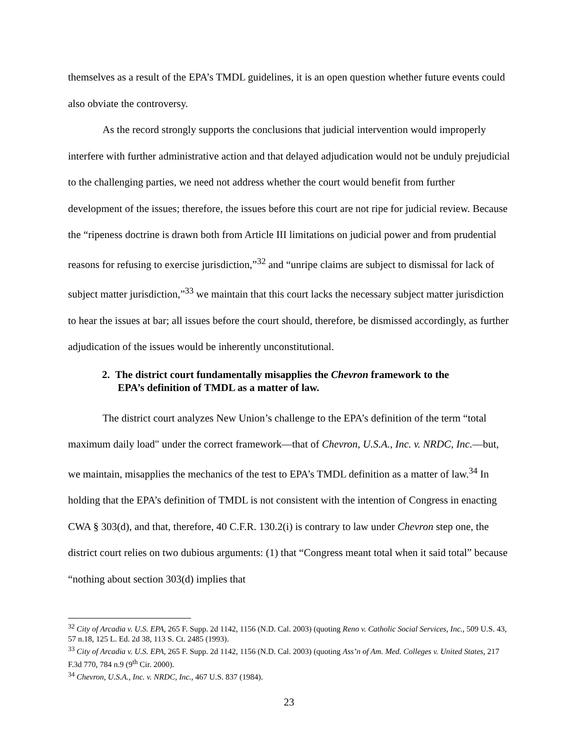themselves as a result of the EPA’s TMDL guidelines, it is an open question whether future events could also obviate the controversy.
As the record strongly supports the conclusions that judicial intervention would improperly interfere with further administrative action and that delayed adjudication would not be unduly prejudicial to the challenging parties, we need not address whether the court would benefit from further development of the issues; therefore, the issues before this court are not ripe for judicial review. Because the “ripeness doctrine is drawn both from Article III limitations on judicial power and from prudential reasons for refusing to exercise jurisdiction,”<sup>32</sup> and “unripe claims are subject to dismissal for lack of subject matter jurisdiction,”<sup>33</sup> we maintain that this court lacks the necessary subject matter jurisdiction to hear the issues at bar; all issues before the court should, therefore, be dismissed accordingly, as further adjudication of the issues would be inherently unconstitutional.
2. The district court fundamentally misapplies the Chevron framework to the
EPA’s definition of TMDL as a matter of law.
The district court analyzes New Union’s challenge to the EPA’s definition of the term “total maximum daily load" under the correct framework—that of Chevron, U.S.A., Inc. v. NRDC, Inc.—but, we maintain, misapplies the mechanics of the test to EPA’s TMDL definition as a matter of law.<sup>34</sup> In holding that the EPA’s definition of TMDL is not consistent with the intention of Congress in enacting CWA § 303(d), and that, therefore, 40 C.F.R. 130.2(i) is contrary to law under Chevron step one, the district court relies on two dubious arguments: (1) that “Congress meant total when it said total” because “nothing about section 303(d) implies that
<sup>32</sup> City of Arcadia v. U.S. EPA, 265 F. Supp. 2d 1142, 1156 (N.D. Cal. 2003) (quoting Reno v. Catholic Social Services, Inc., 509 U.S. 43, 57 n.18, 125 L. Ed. 2d 38, 113 S. Ct. 2485 (1993).
<sup>33</sup> City of Arcadia v. U.S. EPA, 265 F. Supp. 2d 1142, 1156 (N.D. Cal. 2003) (quoting Ass’n of Am. Med. Colleges v. United States, 217 F.3d 770, 784 n.9 (9<sup>th</sup> Cir. 2000).
<sup>34</sup> Chevron, U.S.A., Inc. v. NRDC, Inc., 467 U.S. 837 (1984).
23